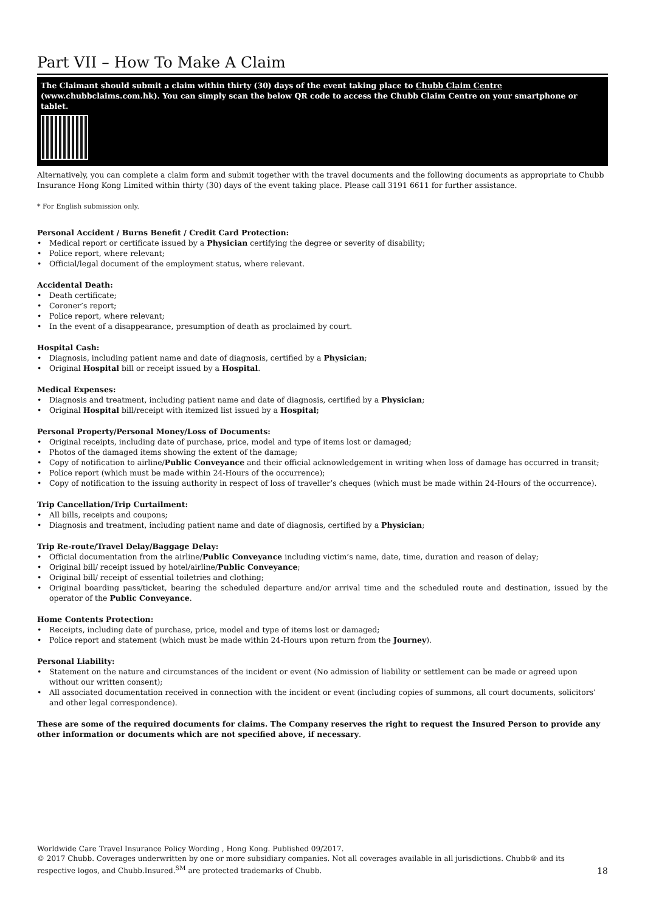Part VII – How To Make A Claim
The Claimant should submit a claim within thirty (30) days of the event taking place to Chubb Claim Centre
(www.chubbclaims.com.hk). You can simply scan the below QR code to access the Chubb Claim Centre on your smartphone or tablet.
Alternatively, you can complete a claim form and submit together with the travel documents and the following documents as appropriate to Chubb Insurance Hong Kong Limited within thirty (30) days of the event taking place. Please call 3191 6611 for further assistance.
* For English submission only.
Personal Accident / Burns Benefit / Credit Card Protection:
Medical report or certificate issued by a Physician certifying the degree or severity of disability;
Police report, where relevant;
Official/legal document of the employment status, where relevant.
Accidental Death:
Death certificate;
Coroner’s report;
Police report, where relevant;
In the event of a disappearance, presumption of death as proclaimed by court.
Hospital Cash:
Diagnosis, including patient name and date of diagnosis, certified by a Physician;
Original Hospital bill or receipt issued by a Hospital.
Medical Expenses:
Diagnosis and treatment, including patient name and date of diagnosis, certified by a Physician;
Original Hospital bill/receipt with itemized list issued by a Hospital;
Personal Property/Personal Money/Loss of Documents:
Original receipts, including date of purchase, price, model and type of items lost or damaged;
Photos of the damaged items showing the extent of the damage;
Copy of notification to airline/Public Conveyance and their official acknowledgement in writing when loss of damage has occurred in transit;
Police report (which must be made within 24-Hours of the occurrence);
Copy of notification to the issuing authority in respect of loss of traveller’s cheques (which must be made within 24-Hours of the occurrence).
Trip Cancellation/Trip Curtailment:
All bills, receipts and coupons;
Diagnosis and treatment, including patient name and date of diagnosis, certified by a Physician;
Trip Re-route/Travel Delay/Baggage Delay:
Official documentation from the airline/Public Conveyance including victim’s name, date, time, duration and reason of delay;
Original bill/ receipt issued by hotel/airline/Public Conveyance;
Original bill/ receipt of essential toiletries and clothing;
Original boarding pass/ticket, bearing the scheduled departure and/or arrival time and the scheduled route and destination, issued by the operator of the Public Conveyance.
Home Contents Protection:
Receipts, including date of purchase, price, model and type of items lost or damaged;
Police report and statement (which must be made within 24-Hours upon return from the Journey).
Personal Liability:
Statement on the nature and circumstances of the incident or event (No admission of liability or settlement can be made or agreed upon without our written consent);
All associated documentation received in connection with the incident or event (including copies of summons, all court documents, solicitors’ and other legal correspondence).
These are some of the required documents for claims. The Company reserves the right to request the Insured Person to provide any other information or documents which are not specified above, if necessary.
Worldwide Care Travel Insurance Policy Wording , Hong Kong. Published 09/2017.
© 2017 Chubb. Coverages underwritten by one or more subsidiary companies. Not all coverages available in all jurisdictions. Chubb® and its
respective logos, and Chubb.Insured.<sup>SM</sup> are protected trademarks of Chubb.
18